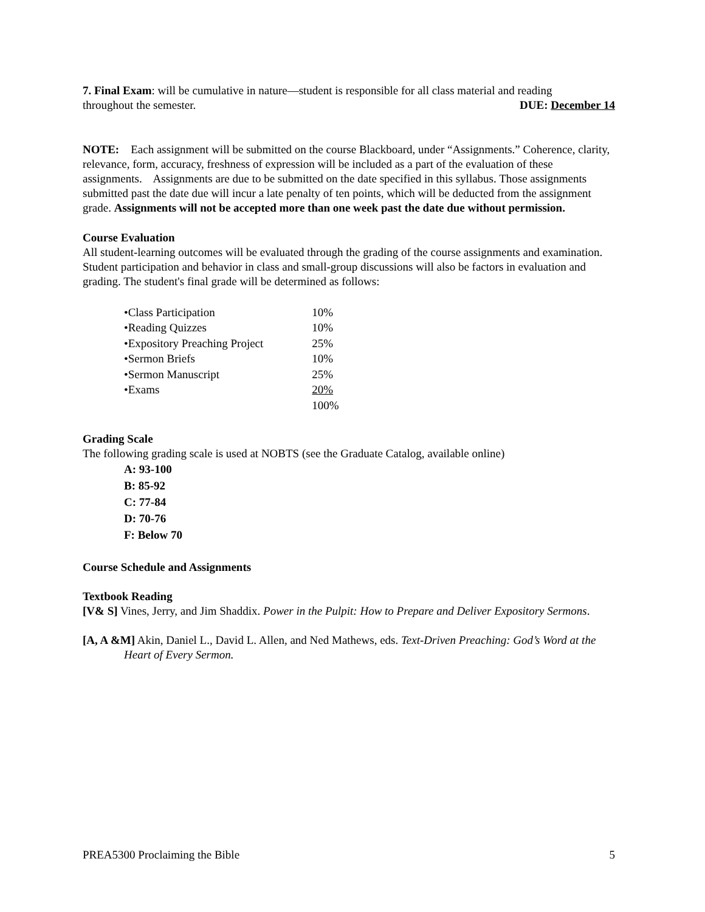7. Final Exam: will be cumulative in nature—student is responsible for all class material and reading
throughout the semester. DUE: December 14
NOTE: Each assignment will be submitted on the course Blackboard, under “Assignments.” Coherence, clarity, relevance, form, accuracy, freshness of expression will be included as a part of the evaluation of these assignments. Assignments are due to be submitted on the date specified in this syllabus. Those assignments submitted past the date due will incur a late penalty of ten points, which will be deducted from the assignment grade. Assignments will not be accepted more than one week past the date due without permission.
Course Evaluation
All student-learning outcomes will be evaluated through the grading of the course assignments and examination. Student participation and behavior in class and small-group discussions will also be factors in evaluation and grading. The student's final grade will be determined as follows:
| •Class Participation | 10% |
| •Reading Quizzes | 10% |
| •Expository Preaching Project | 25% |
| •Sermon Briefs | 10% |
| •Sermon Manuscript | 25% |
| •Exams | 20% |
| | 100% |
Grading Scale
The following grading scale is used at NOBTS (see the Graduate Catalog, available online)
A: 93-100
B: 85-92
C: 77-84
D: 70-76
F: Below 70
Course Schedule and Assignments
Textbook Reading
[V& S] Vines, Jerry, and Jim Shaddix. Power in the Pulpit: How to Prepare and Deliver Expository Sermons.
[A, A &M] Akin, Daniel L., David L. Allen, and Ned Mathews, eds. Text-Driven Preaching: God’s Word at the Heart of Every Sermon.
PREA5300 Proclaiming the Bible 5